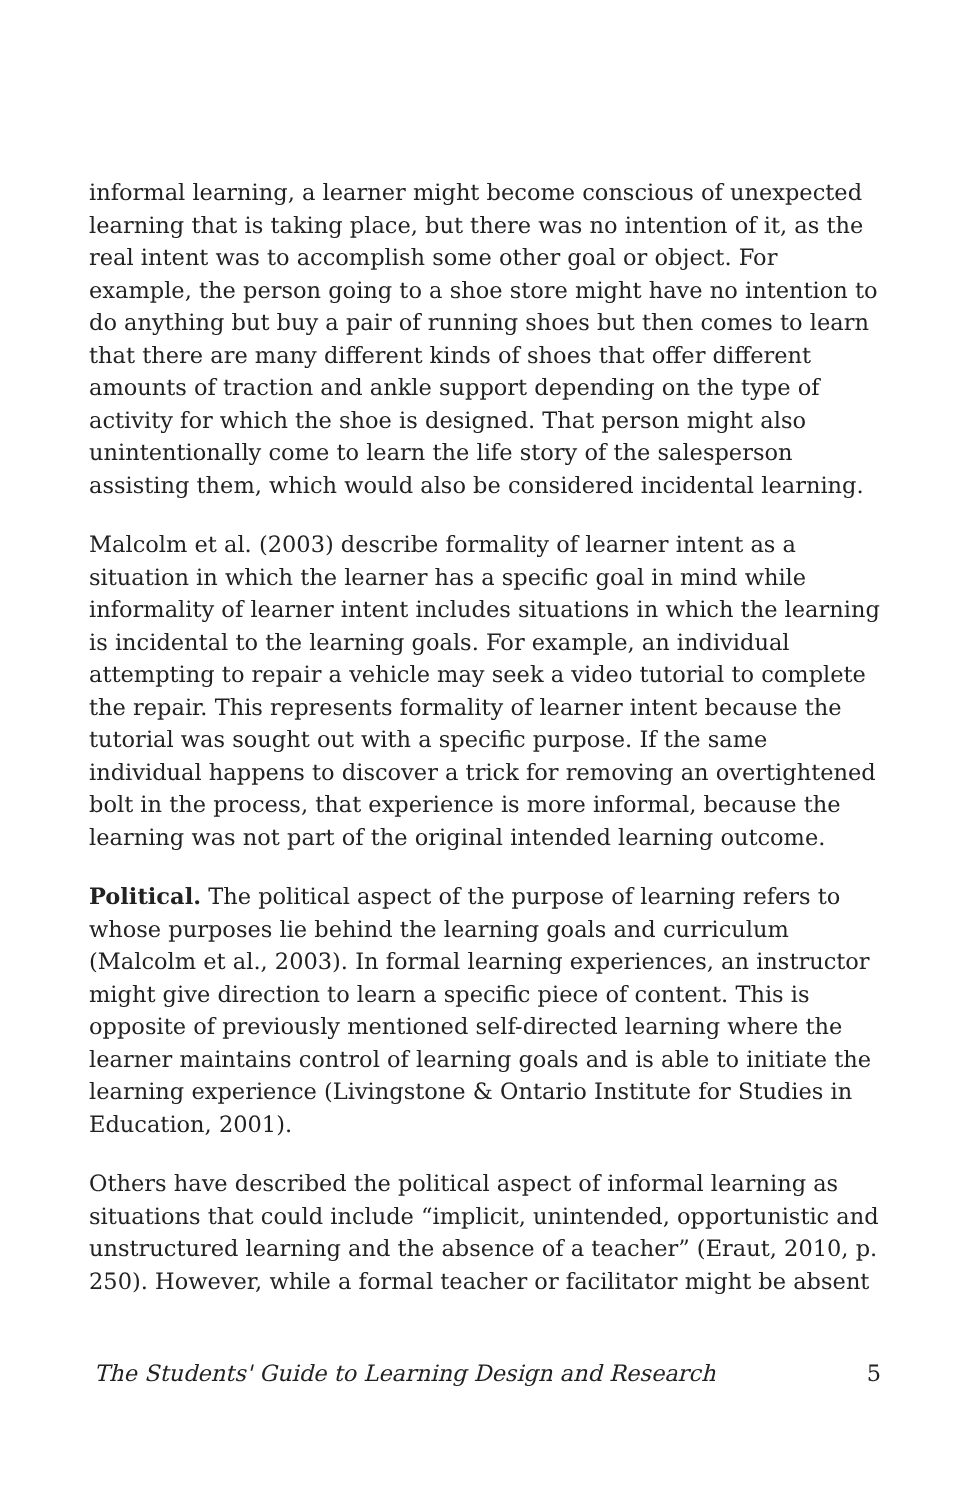informal learning, a learner might become conscious of unexpected learning that is taking place, but there was no intention of it, as the real intent was to accomplish some other goal or object. For example, the person going to a shoe store might have no intention to do anything but buy a pair of running shoes but then comes to learn that there are many different kinds of shoes that offer different amounts of traction and ankle support depending on the type of activity for which the shoe is designed. That person might also unintentionally come to learn the life story of the salesperson assisting them, which would also be considered incidental learning.
Malcolm et al. (2003) describe formality of learner intent as a situation in which the learner has a specific goal in mind while informality of learner intent includes situations in which the learning is incidental to the learning goals. For example, an individual attempting to repair a vehicle may seek a video tutorial to complete the repair. This represents formality of learner intent because the tutorial was sought out with a specific purpose. If the same individual happens to discover a trick for removing an overtightened bolt in the process, that experience is more informal, because the learning was not part of the original intended learning outcome.
Political. The political aspect of the purpose of learning refers to whose purposes lie behind the learning goals and curriculum (Malcolm et al., 2003). In formal learning experiences, an instructor might give direction to learn a specific piece of content. This is opposite of previously mentioned self-directed learning where the learner maintains control of learning goals and is able to initiate the learning experience (Livingstone & Ontario Institute for Studies in Education, 2001).
Others have described the political aspect of informal learning as situations that could include “implicit, unintended, opportunistic and unstructured learning and the absence of a teacher” (Eraut, 2010, p. 250). However, while a formal teacher or facilitator might be absent
The Students' Guide to Learning Design and Research 5